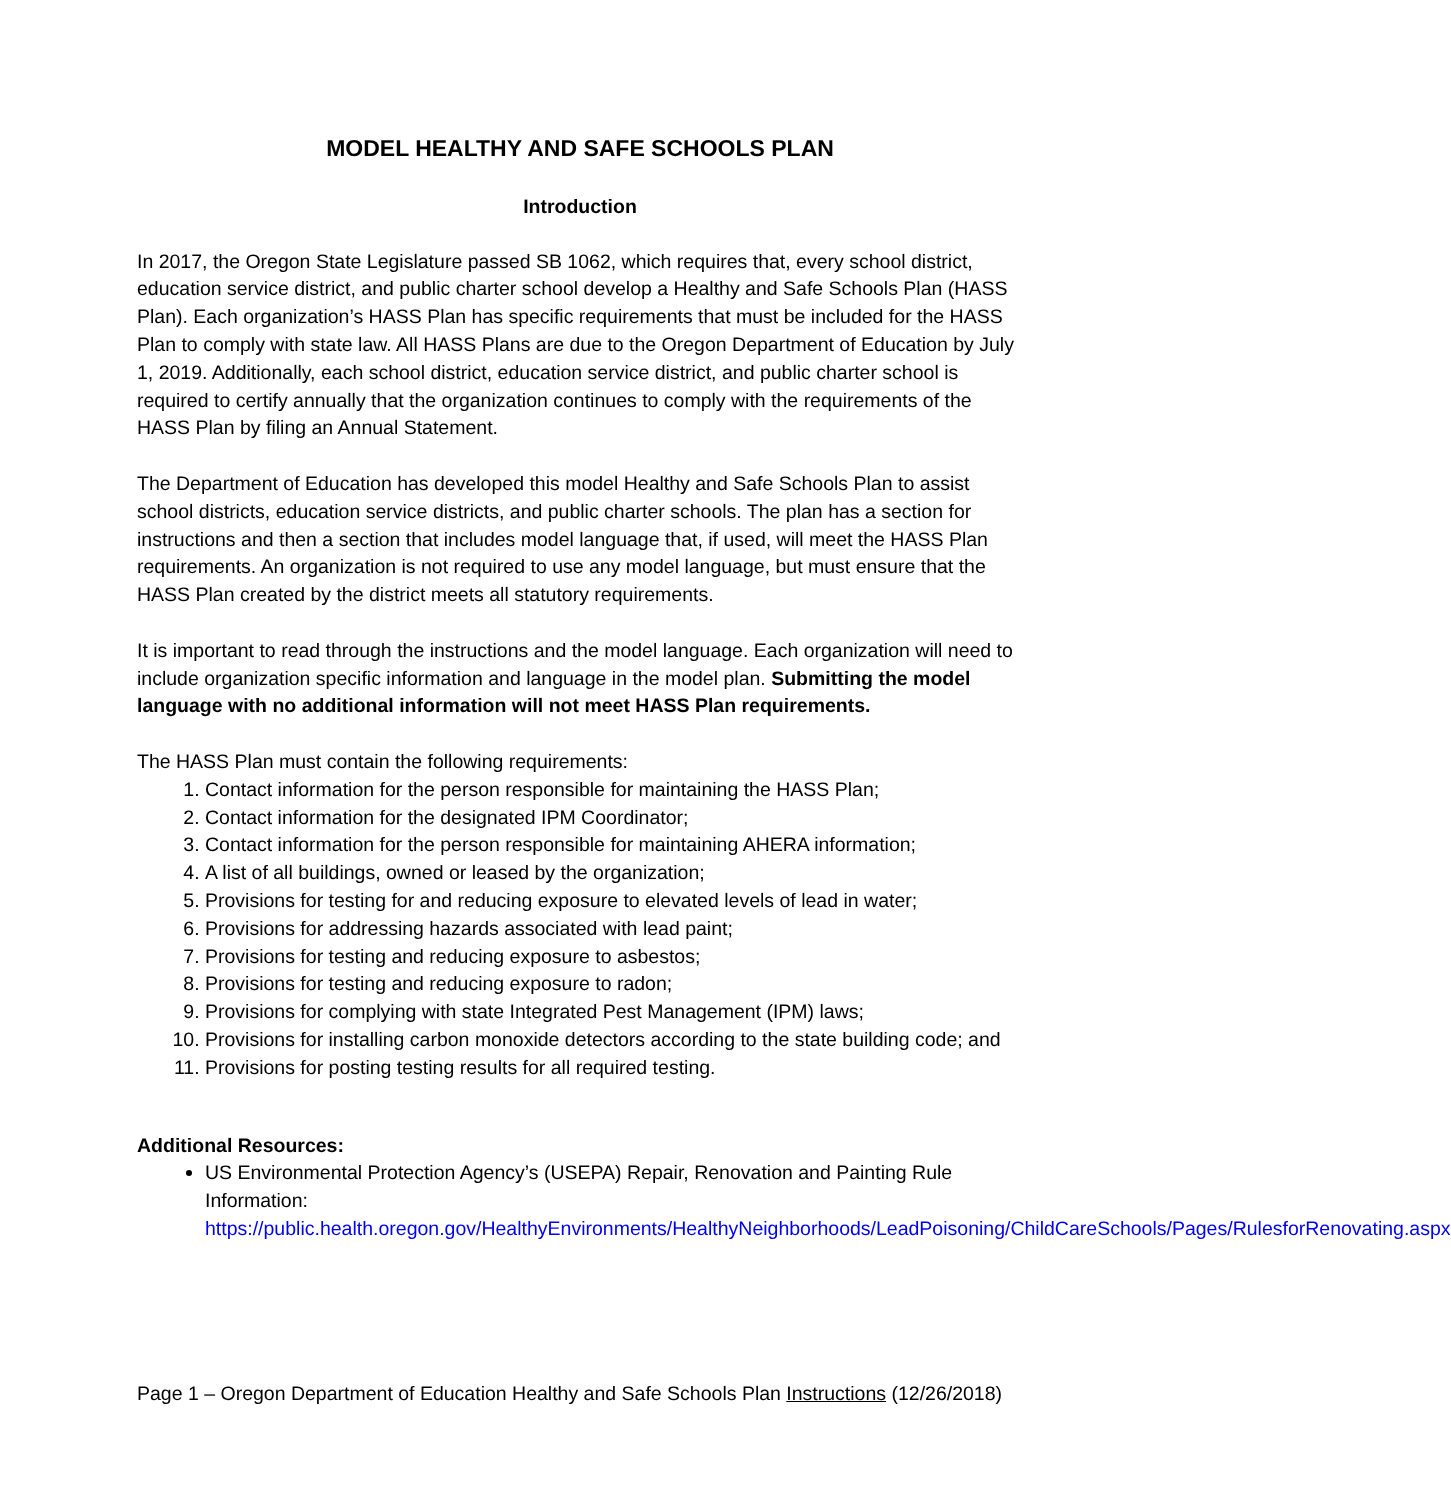MODEL HEALTHY AND SAFE SCHOOLS PLAN
Introduction
In 2017, the Oregon State Legislature passed SB 1062, which requires that, every school district, education service district, and public charter school develop a Healthy and Safe Schools Plan (HASS Plan). Each organization’s HASS Plan has specific requirements that must be included for the HASS Plan to comply with state law. All HASS Plans are due to the Oregon Department of Education by July 1, 2019. Additionally, each school district, education service district, and public charter school is required to certify annually that the organization continues to comply with the requirements of the HASS Plan by filing an Annual Statement.
The Department of Education has developed this model Healthy and Safe Schools Plan to assist school districts, education service districts, and public charter schools. The plan has a section for instructions and then a section that includes model language that, if used, will meet the HASS Plan requirements. An organization is not required to use any model language, but must ensure that the HASS Plan created by the district meets all statutory requirements.
It is important to read through the instructions and the model language. Each organization will need to include organization specific information and language in the model plan. Submitting the model language with no additional information will not meet HASS Plan requirements.
The HASS Plan must contain the following requirements:
1. Contact information for the person responsible for maintaining the HASS Plan;
2. Contact information for the designated IPM Coordinator;
3. Contact information for the person responsible for maintaining AHERA information;
4. A list of all buildings, owned or leased by the organization;
5. Provisions for testing for and reducing exposure to elevated levels of lead in water;
6. Provisions for addressing hazards associated with lead paint;
7. Provisions for testing and reducing exposure to asbestos;
8. Provisions for testing and reducing exposure to radon;
9. Provisions for complying with state Integrated Pest Management (IPM) laws;
10. Provisions for installing carbon monoxide detectors according to the state building code; and
11. Provisions for posting testing results for all required testing.
Additional Resources:
US Environmental Protection Agency’s (USEPA) Repair, Renovation and Painting Rule Information: https://public.health.oregon.gov/HealthyEnvironments/HealthyNeighborhoods/LeadPoisoning/ChildCareSchools/Pages/RulesforRenovating.aspx
Page 1 – Oregon Department of Education Healthy and Safe Schools Plan Instructions (12/26/2018)